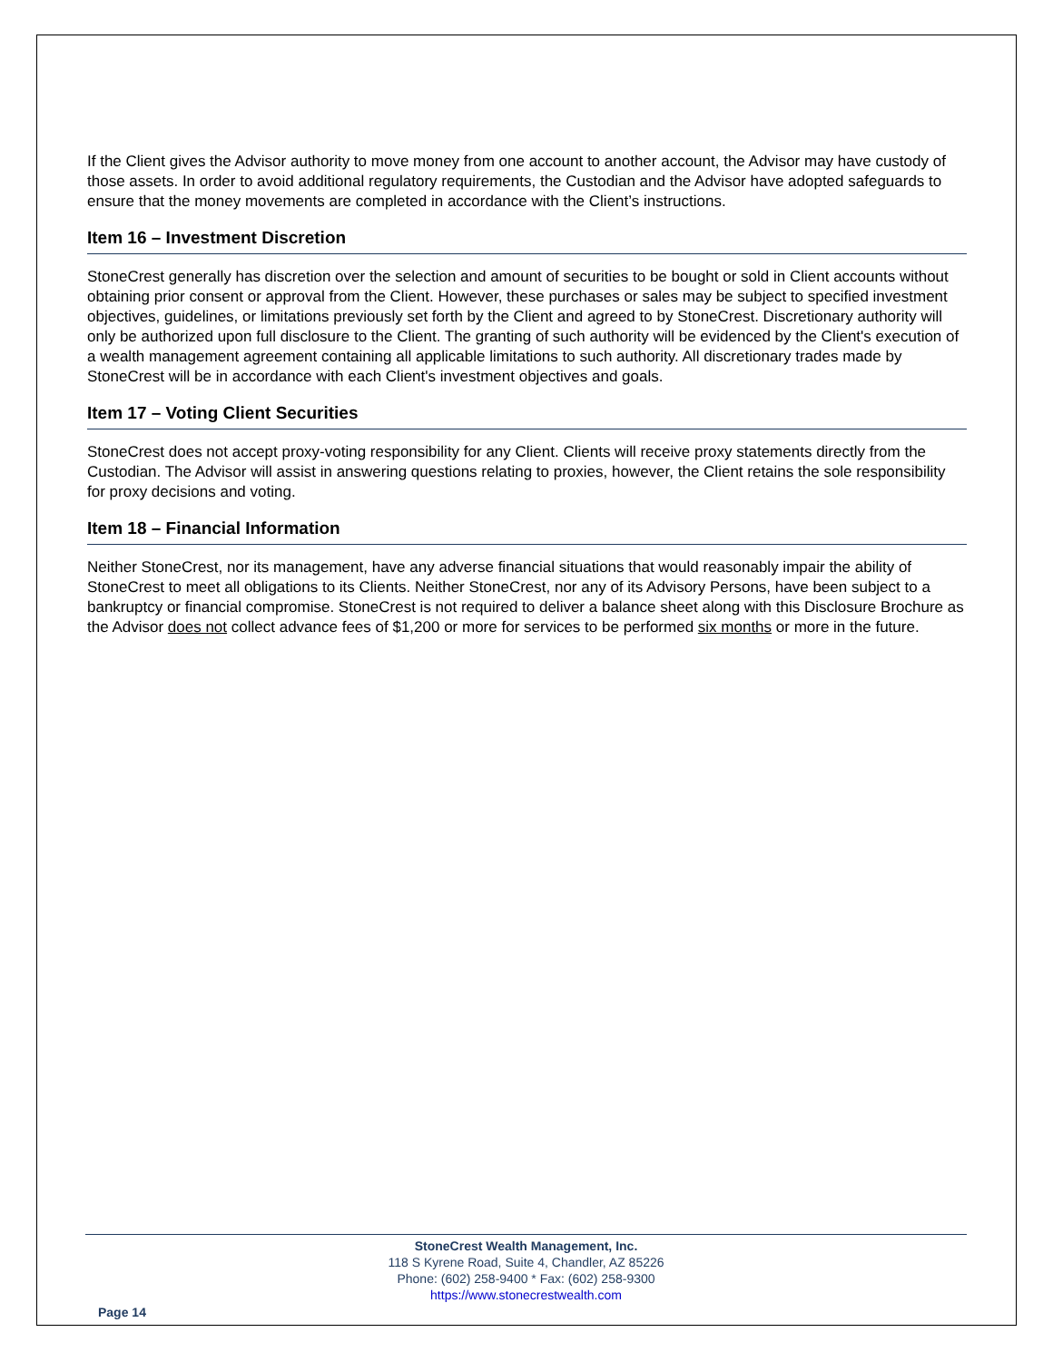If the Client gives the Advisor authority to move money from one account to another account, the Advisor may have custody of those assets. In order to avoid additional regulatory requirements, the Custodian and the Advisor have adopted safeguards to ensure that the money movements are completed in accordance with the Client’s instructions.
Item 16 – Investment Discretion
StoneCrest generally has discretion over the selection and amount of securities to be bought or sold in Client accounts without obtaining prior consent or approval from the Client. However, these purchases or sales may be subject to specified investment objectives, guidelines, or limitations previously set forth by the Client and agreed to by StoneCrest. Discretionary authority will only be authorized upon full disclosure to the Client. The granting of such authority will be evidenced by the Client's execution of a wealth management agreement containing all applicable limitations to such authority. All discretionary trades made by StoneCrest will be in accordance with each Client's investment objectives and goals.
Item 17 – Voting Client Securities
StoneCrest does not accept proxy-voting responsibility for any Client. Clients will receive proxy statements directly from the Custodian. The Advisor will assist in answering questions relating to proxies, however, the Client retains the sole responsibility for proxy decisions and voting.
Item 18 – Financial Information
Neither StoneCrest, nor its management, have any adverse financial situations that would reasonably impair the ability of StoneCrest to meet all obligations to its Clients. Neither StoneCrest, nor any of its Advisory Persons, have been subject to a bankruptcy or financial compromise. StoneCrest is not required to deliver a balance sheet along with this Disclosure Brochure as the Advisor does not collect advance fees of $1,200 or more for services to be performed six months or more in the future.
StoneCrest Wealth Management, Inc.
118 S Kyrene Road, Suite 4, Chandler, AZ 85226
Phone: (602) 258-9400 * Fax: (602) 258-9300
https://www.stonecrestwealth.com
Page 14